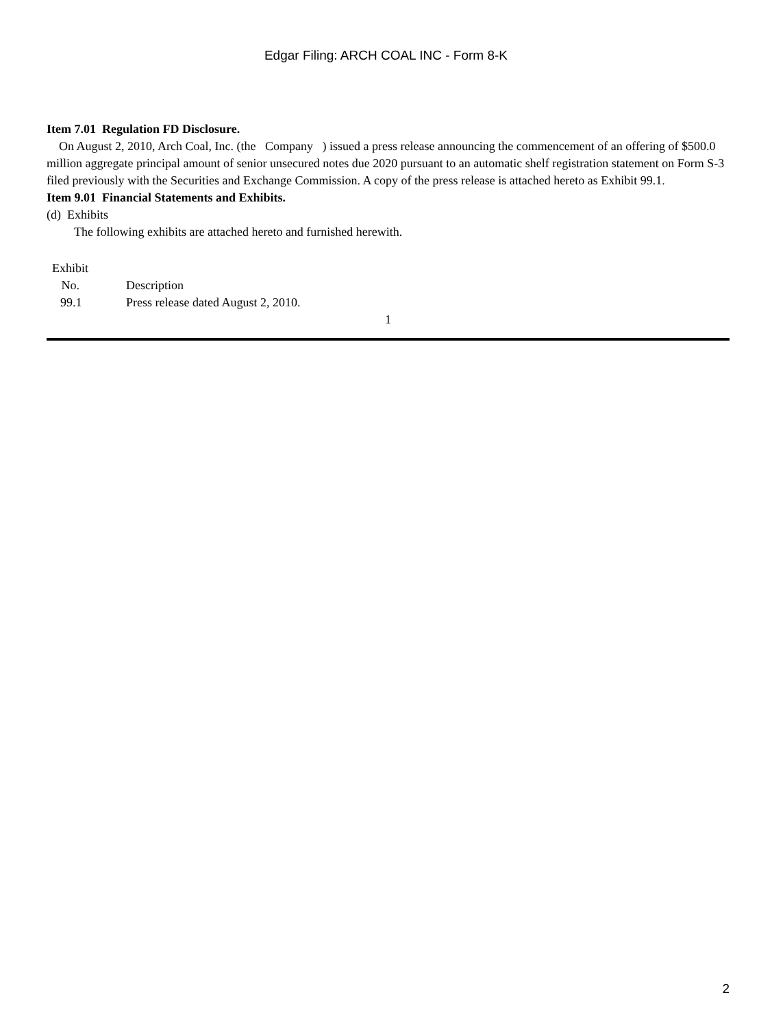Edgar Filing: ARCH COAL INC - Form 8-K
Item 7.01 Regulation FD Disclosure.
On August 2, 2010, Arch Coal, Inc. (the Company ) issued a press release announcing the commencement of an offering of $500.0 million aggregate principal amount of senior unsecured notes due 2020 pursuant to an automatic shelf registration statement on Form S-3 filed previously with the Securities and Exchange Commission. A copy of the press release is attached hereto as Exhibit 99.1.
Item 9.01 Financial Statements and Exhibits.
(d) Exhibits
The following exhibits are attached hereto and furnished herewith.
| Exhibit No. | Description |
| 99.1 | Press release dated August 2, 2010. |
1
2